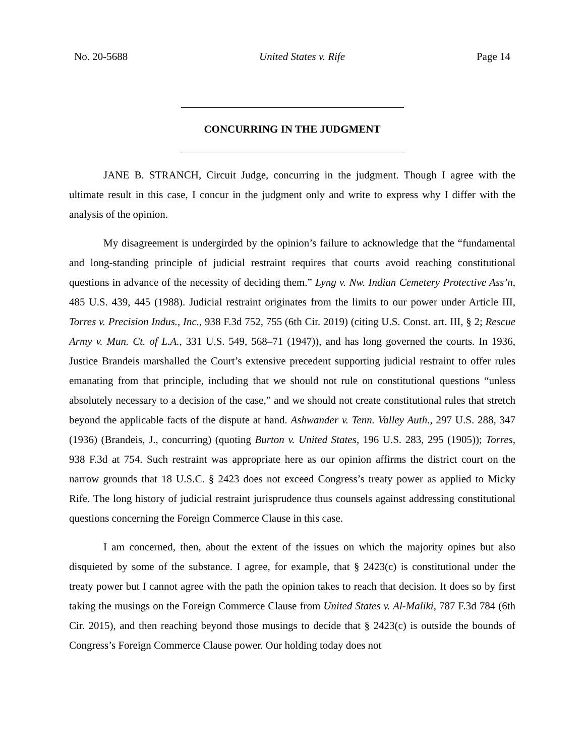No. 20-5688 United States v. Rife Page 14
CONCURRING IN THE JUDGMENT
JANE B. STRANCH, Circuit Judge, concurring in the judgment. Though I agree with the ultimate result in this case, I concur in the judgment only and write to express why I differ with the analysis of the opinion.
My disagreement is undergirded by the opinion’s failure to acknowledge that the “fundamental and long-standing principle of judicial restraint requires that courts avoid reaching constitutional questions in advance of the necessity of deciding them.” Lyng v. Nw. Indian Cemetery Protective Ass’n, 485 U.S. 439, 445 (1988). Judicial restraint originates from the limits to our power under Article III, Torres v. Precision Indus., Inc., 938 F.3d 752, 755 (6th Cir. 2019) (citing U.S. Const. art. III, § 2; Rescue Army v. Mun. Ct. of L.A., 331 U.S. 549, 568–71 (1947)), and has long governed the courts. In 1936, Justice Brandeis marshalled the Court’s extensive precedent supporting judicial restraint to offer rules emanating from that principle, including that we should not rule on constitutional questions “unless absolutely necessary to a decision of the case,” and we should not create constitutional rules that stretch beyond the applicable facts of the dispute at hand. Ashwander v. Tenn. Valley Auth., 297 U.S. 288, 347 (1936) (Brandeis, J., concurring) (quoting Burton v. United States, 196 U.S. 283, 295 (1905)); Torres, 938 F.3d at 754. Such restraint was appropriate here as our opinion affirms the district court on the narrow grounds that 18 U.S.C. § 2423 does not exceed Congress’s treaty power as applied to Micky Rife. The long history of judicial restraint jurisprudence thus counsels against addressing constitutional questions concerning the Foreign Commerce Clause in this case.
I am concerned, then, about the extent of the issues on which the majority opines but also disquieted by some of the substance. I agree, for example, that § 2423(c) is constitutional under the treaty power but I cannot agree with the path the opinion takes to reach that decision. It does so by first taking the musings on the Foreign Commerce Clause from United States v. Al-Maliki, 787 F.3d 784 (6th Cir. 2015), and then reaching beyond those musings to decide that § 2423(c) is outside the bounds of Congress’s Foreign Commerce Clause power. Our holding today does not